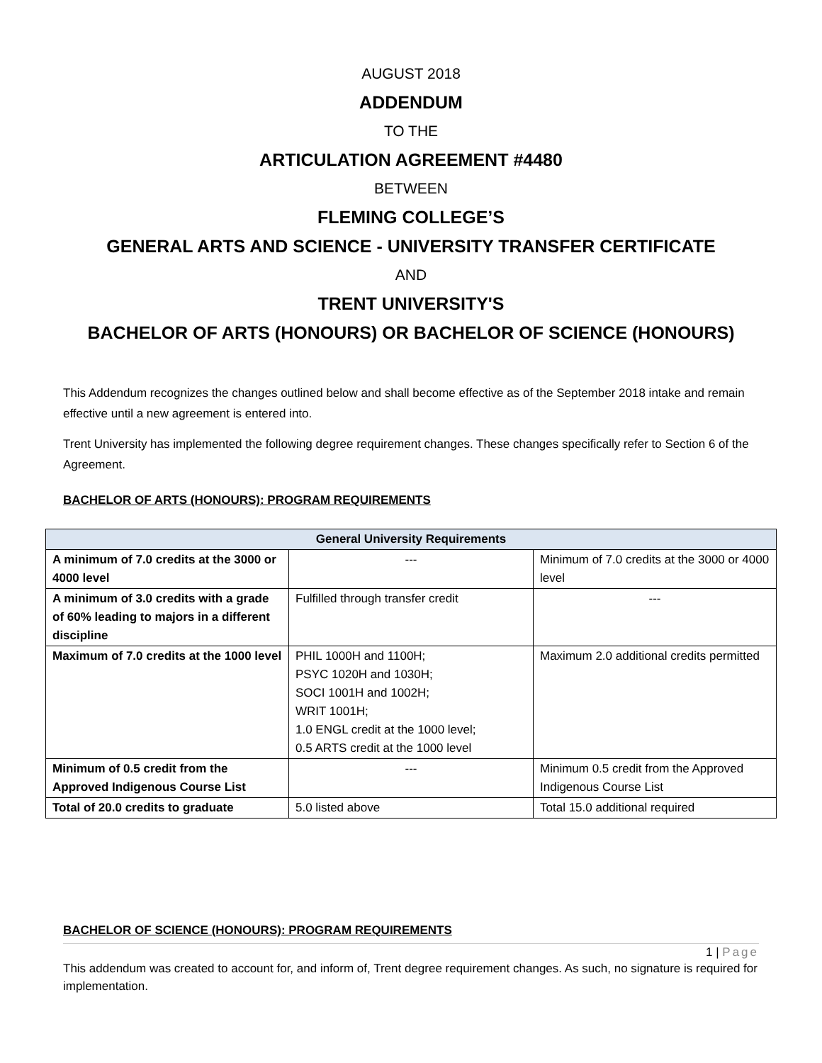AUGUST 2018
ADDENDUM
TO THE
ARTICULATION AGREEMENT #4480
BETWEEN
FLEMING COLLEGE’S
GENERAL ARTS AND SCIENCE - UNIVERSITY TRANSFER CERTIFICATE
AND
TRENT UNIVERSITY'S
BACHELOR OF ARTS (HONOURS) OR BACHELOR OF SCIENCE (HONOURS)
This Addendum recognizes the changes outlined below and shall become effective as of the September 2018 intake and remain effective until a new agreement is entered into.
Trent University has implemented the following degree requirement changes. These changes specifically refer to Section 6 of the Agreement.
BACHELOR OF ARTS (HONOURS): PROGRAM REQUIREMENTS
| General University Requirements | | |
| --- | --- | --- |
| A minimum of 7.0 credits at the 3000 or 4000 level | --- | Minimum of 7.0 credits at the 3000 or 4000 level |
| A minimum of 3.0 credits with a grade of 60% leading to majors in a different discipline | Fulfilled through transfer credit | --- |
| Maximum of 7.0 credits at the 1000 level | PHIL 1000H and 1100H; PSYC 1020H and 1030H; SOCI 1001H and 1002H; WRIT 1001H; 1.0 ENGL credit at the 1000 level; 0.5 ARTS credit at the 1000 level | Maximum 2.0 additional credits permitted |
| Minimum of 0.5 credit from the Approved Indigenous Course List | --- | Minimum 0.5 credit from the Approved Indigenous Course List |
| Total of 20.0 credits to graduate | 5.0 listed above | Total 15.0 additional required |
BACHELOR OF SCIENCE (HONOURS): PROGRAM REQUIREMENTS
1 | Page
This addendum was created to account for, and inform of, Trent degree requirement changes. As such, no signature is required for implementation.